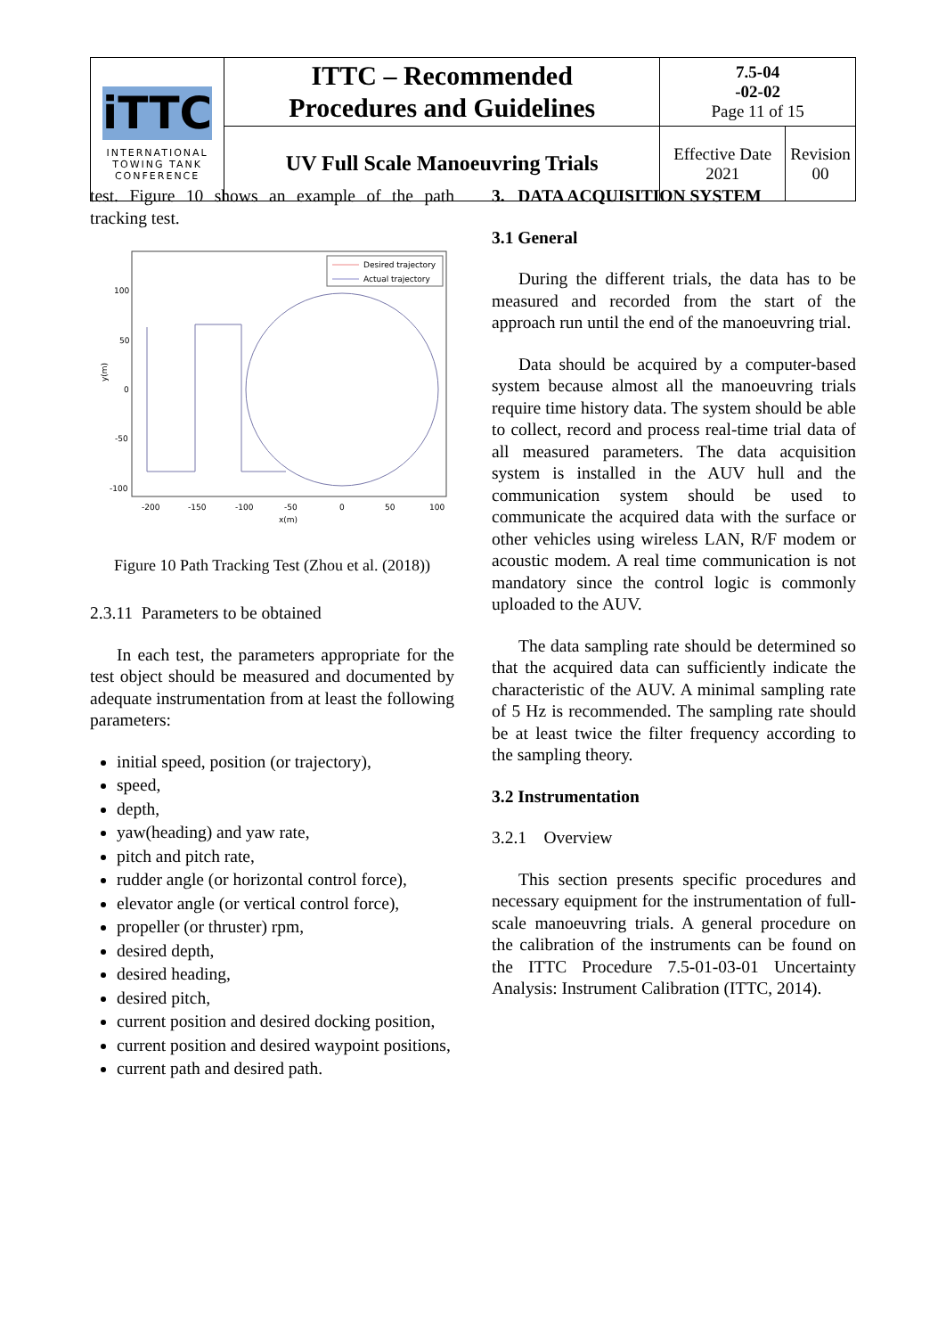| iTTC INTERNATIONAL TOWING TANK CONFERENCE | ITTC – Recommended Procedures and Guidelines | 7.5-04 -02-02 Page 11 of 15 | |
| | UV Full Scale Manoeuvring Trials | Effective Date 2021 | Revision 00 |
test. Figure 10 shows an example of the path tracking test.
100
50
0
-50
-100
y(m)
-200
-150
-100
-50
0
50
100
x(m)
Desired trajectory
Actual trajectory
Figure 10 Path Tracking Test (Zhou et al. (2018))
2.3.11 Parameters to be obtained
In each test, the parameters appropriate for the test object should be measured and documented by adequate instrumentation from at least the following parameters:
initial speed, position (or trajectory),
speed,
depth,
yaw(heading) and yaw rate,
pitch and pitch rate,
rudder angle (or horizontal control force),
elevator angle (or vertical control force),
propeller (or thruster) rpm,
desired depth,
desired heading,
desired pitch,
current position and desired docking position,
current position and desired waypoint positions,
current path and desired path.
3. DATA ACQUISITION SYSTEM
3.1 General
During the different trials, the data has to be measured and recorded from the start of the approach run until the end of the manoeuvring trial.
Data should be acquired by a computer-based system because almost all the manoeuvring trials require time history data. The system should be able to collect, record and process real-time trial data of all measured parameters. The data acquisition system is installed in the AUV hull and the communication system should be used to communicate the acquired data with the surface or other vehicles using wireless LAN, R/F modem or acoustic modem. A real time communication is not mandatory since the control logic is commonly uploaded to the AUV.
The data sampling rate should be determined so that the acquired data can sufficiently indicate the characteristic of the AUV. A minimal sampling rate of 5 Hz is recommended. The sampling rate should be at least twice the filter frequency according to the sampling theory.
3.2 Instrumentation
3.2.1 Overview
This section presents specific procedures and necessary equipment for the instrumentation of full-scale manoeuvring trials. A general procedure on the calibration of the instruments can be found on the ITTC Procedure 7.5-01-03-01 Uncertainty Analysis: Instrument Calibration (ITTC, 2014).